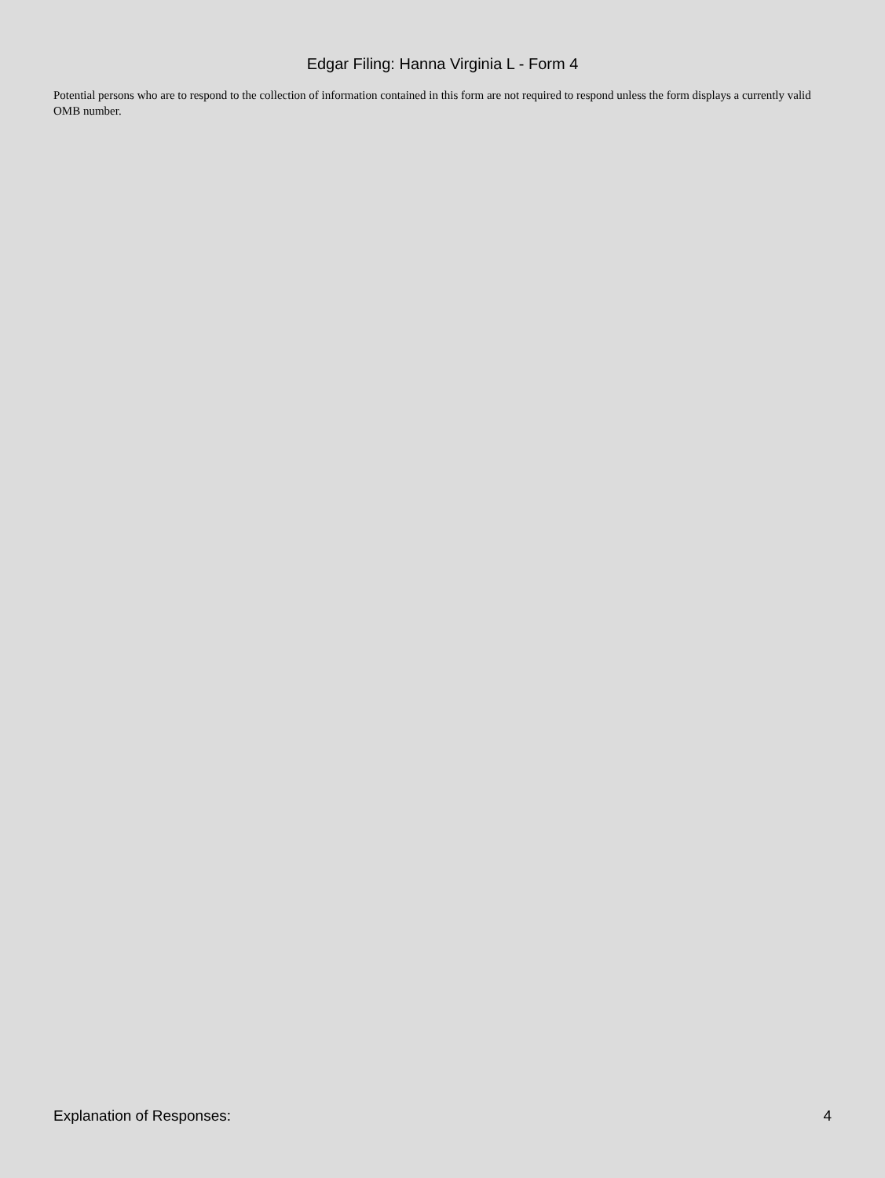Edgar Filing: Hanna Virginia L - Form 4
Potential persons who are to respond to the collection of information contained in this form are not required to respond unless the form displays a currently valid OMB number.
Explanation of Responses: 4